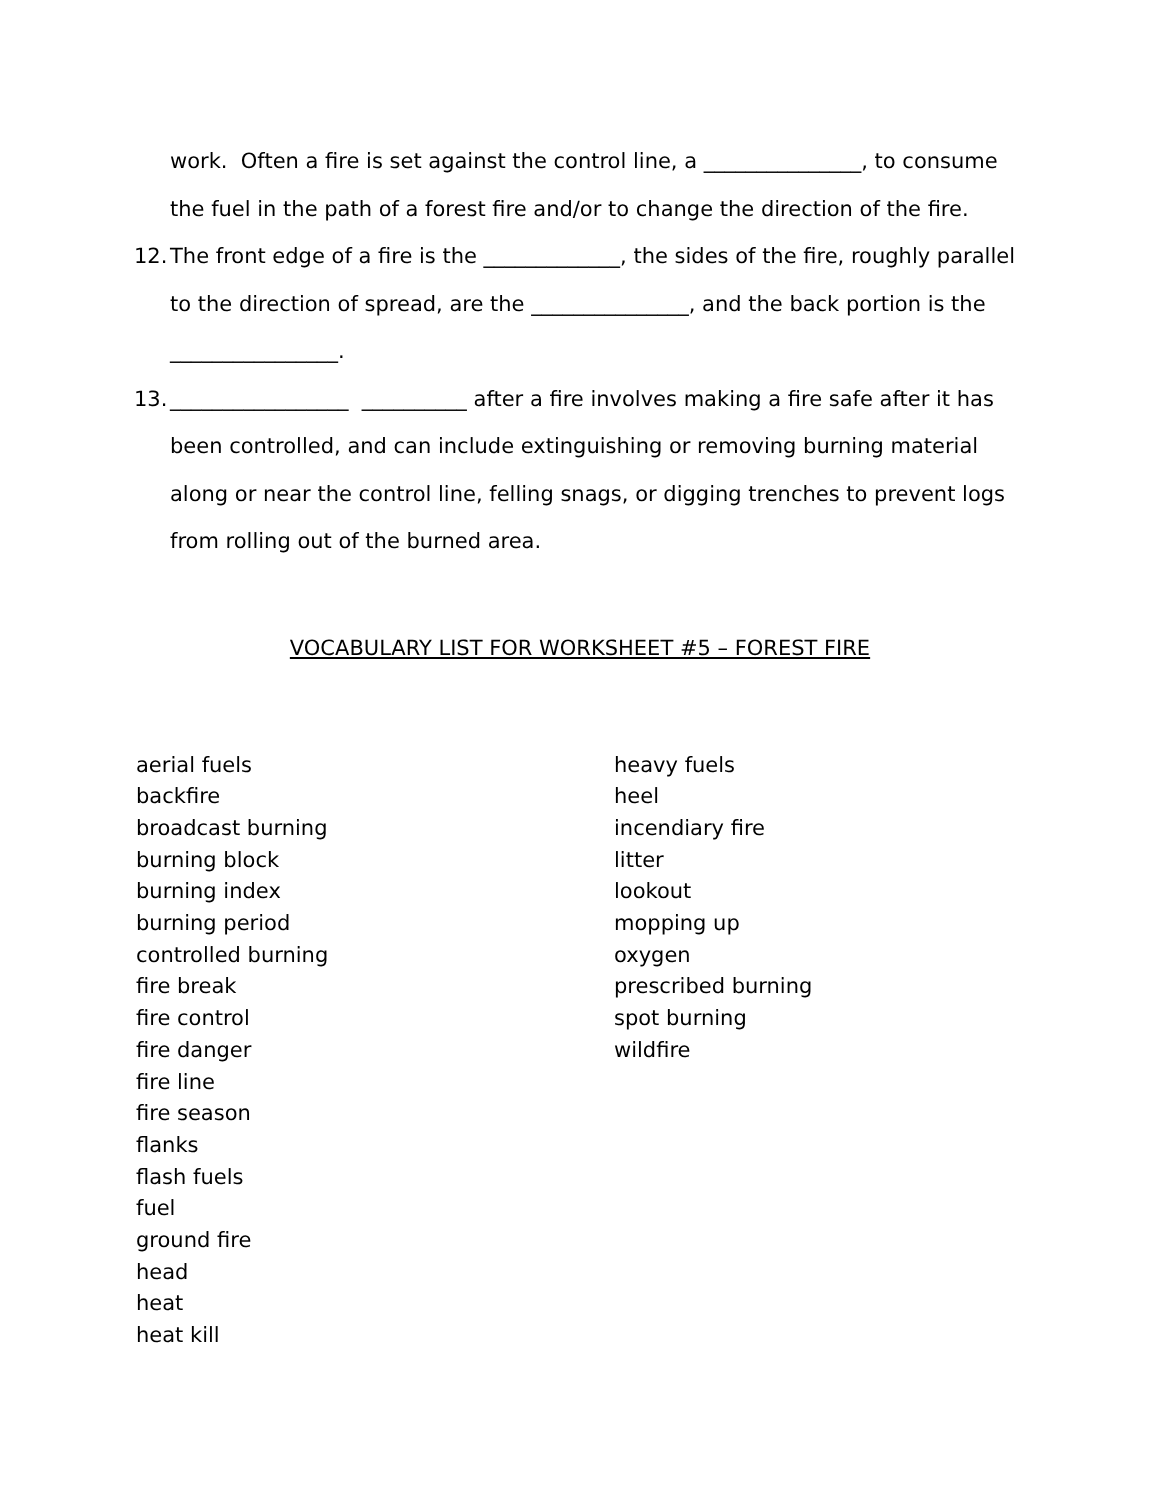work. Often a fire is set against the control line, a _______________, to consume the fuel in the path of a forest fire and/or to change the direction of the fire.
12. The front edge of a fire is the _____________, the sides of the fire, roughly parallel to the direction of spread, are the _______________, and the back portion is the ________________.
13. _________________ __________ after a fire involves making a fire safe after it has been controlled, and can include extinguishing or removing burning material along or near the control line, felling snags, or digging trenches to prevent logs from rolling out of the burned area.
VOCABULARY LIST FOR WORKSHEET #5 – FOREST FIRE
aerial fuels
backfire
broadcast burning
burning block
burning index
burning period
controlled burning
fire break
fire control
fire danger
fire line
fire season
flanks
flash fuels
fuel
ground fire
head
heat
heat kill
heavy fuels
heel
incendiary fire
litter
lookout
mopping up
oxygen
prescribed burning
spot burning
wildfire